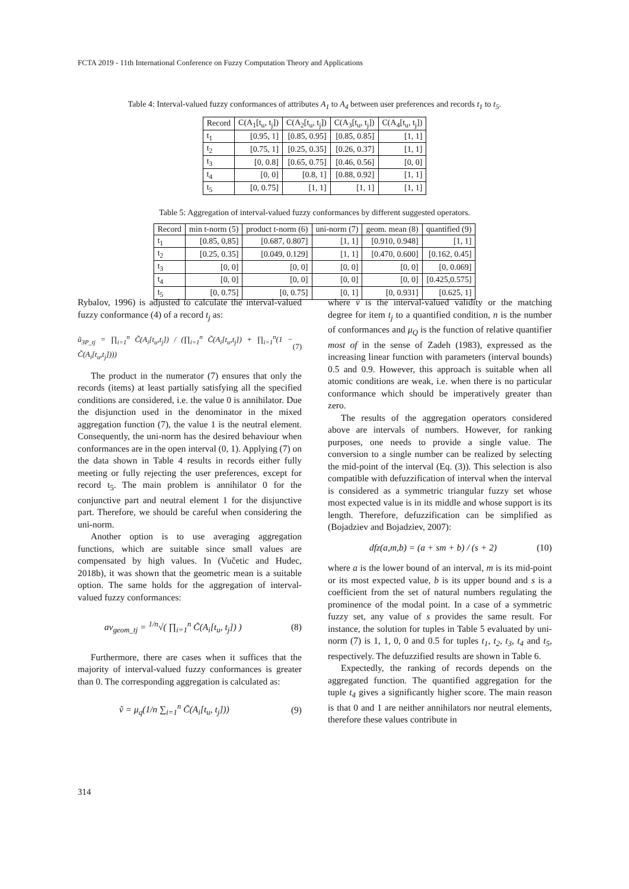FCTA 2019 - 11th International Conference on Fuzzy Computation Theory and Applications
Table 4: Interval-valued fuzzy conformances of attributes A<sub>1</sub> to A<sub>4</sub> between user preferences and records t<sub>1</sub> to t<sub>5</sub>.
| Record | C(A<sub>1</sub>[t<sub>u</sub>, t<sub>j</sub>]) | C(A<sub>2</sub>[t<sub>u</sub>, t<sub>j</sub>]) | C(A<sub>3</sub>[t<sub>u</sub>, t<sub>j</sub>]) | C(A<sub>4</sub>[t<sub>u</sub>, t<sub>j</sub>]) |
| --- | --- | --- | --- | --- |
| t<sub>1</sub> | [0.95, 1] | [0.85, 0.95] | [0.85, 0.85] | [1, 1] |
| t<sub>2</sub> | [0.75, 1] | [0.25, 0.35] | [0.26, 0.37] | [1, 1] |
| t<sub>3</sub> | [0, 0.8] | [0.65, 0.75] | [0.46, 0.56] | [0, 0] |
| t<sub>4</sub> | [0, 0] | [0.8, 1] | [0.88, 0.92] | [1, 1] |
| t<sub>5</sub> | [0, 0.75] | [1, 1] | [1, 1] | [1, 1] |
Table 5: Aggregation of interval-valued fuzzy conformances by different suggested operators.
| Record | min t-norm (5) | product t-norm (6) | uni-norm (7) | geom. mean (8) | quantified (9) |
| --- | --- | --- | --- | --- | --- |
| t<sub>1</sub> | [0.85, 0,85] | [0.687, 0.807] | [1, 1] | [0.910, 0.948] | [1, 1] |
| t<sub>2</sub> | [0.25, 0.35] | [0.049, 0.129] | [1, 1] | [0.470, 0.600] | [0.162, 0.45] |
| t<sub>3</sub> | [0, 0] | [0, 0] | [0, 0] | [0, 0] | [0, 0.069] |
| t<sub>4</sub> | [0, 0] | [0, 0] | [0, 0] | [0, 0] | [0.425,0.575] |
| t<sub>5</sub> | [0, 0.75] | [0, 0.75] | [0, 1] | [0, 0.931] | [0.625, 1] |
Rybalov, 1996) is adjusted to calculate the interval-valued fuzzy conformance (4) of a record t<sub>j</sub> as:
ũ<sub>3P_tj</sub> = ∏<sub>i=1</sub><sup>n</sup> C̃(A<sub>i</sub>[t<sub>u</sub>,t<sub>j</sub>]) / (∏<sub>i=1</sub><sup>n</sup> C̃(A<sub>i</sub>[t<sub>u</sub>,t<sub>j</sub>]) + ∏<sub>i=1</sub><sup>n</sup>(1 − C̃(A<sub>i</sub>[t<sub>u</sub>,t<sub>j</sub>]))) (7)
The product in the numerator (7) ensures that only the records (items) at least partially satisfying all the specified conditions are considered, i.e. the value 0 is annihilator. Due the disjunction used in the denominator in the mixed aggregation function (7), the value 1 is the neutral element. Consequently, the uni-norm has the desired behaviour when conformances are in the open interval (0, 1). Applying (7) on the data shown in Table 4 results in records either fully meeting or fully rejecting the user preferences, except for record t<sub>5</sub>. The main problem is annihilator 0 for the conjunctive part and neutral element 1 for the disjunctive part. Therefore, we should be careful when considering the uni-norm.
Another option is to use averaging aggregation functions, which are suitable since small values are compensated by high values. In (Vučetic and Hudec, 2018b), it was shown that the geometric mean is a suitable option. The same holds for the aggregation of interval-valued fuzzy conformances:
av<sub>geom_tj</sub> = <sup>1/n</sup>√( ∏<sub>i=1</sub><sup>n</sup> C̃(A<sub>i</sub>[t<sub>u</sub>, t<sub>j</sub>]) ) (8)
Furthermore, there are cases when it suffices that the majority of interval-valued fuzzy conformances is greater than 0. The corresponding aggregation is calculated as:
ṽ = μ<sub>q</sub>(1/n ∑<sub>i=1</sub><sup>n</sup> C̃(A<sub>i</sub>[t<sub>u</sub>, t<sub>j</sub>])) (9)
where ṽ is the interval-valued validity or the matching degree for item t<sub>j</sub> to a quantified condition, n is the number of conformances and μ<sub>Q</sub> is the function of relative quantifier most of in the sense of Zadeh (1983), expressed as the increasing linear function with parameters (interval bounds) 0.5 and 0.9. However, this approach is suitable when all atomic conditions are weak, i.e. when there is no particular conformance which should be imperatively greater than zero.
The results of the aggregation operators considered above are intervals of numbers. However, for ranking purposes, one needs to provide a single value. The conversion to a single number can be realized by selecting the mid-point of the interval (Eq. (3)). This selection is also compatible with defuzzification of interval when the interval is considered as a symmetric triangular fuzzy set whose most expected value is in its middle and whose support is its length. Therefore, defuzzification can be simplified as (Bojadziev and Bojadziev, 2007):
dfz(a,m,b) = (a + sm + b) / (s + 2) (10)
where a is the lower bound of an interval, m is its mid-point or its most expected value, b is its upper bound and s is a coefficient from the set of natural numbers regulating the prominence of the modal point. In a case of a symmetric fuzzy set, any value of s provides the same result. For instance, the solution for tuples in Table 5 evaluated by uni-norm (7) is 1, 1, 0, 0 and 0.5 for tuples t<sub>1</sub>, t<sub>2</sub>, t<sub>3</sub>, t<sub>4</sub> and t<sub>5</sub>, respectively. The defuzzified results are shown in Table 6.
Expectedly, the ranking of records depends on the aggregated function. The quantified aggregation for the tuple t<sub>4</sub> gives a significantly higher score. The main reason is that 0 and 1 are neither annihilators nor neutral elements, therefore these values contribute in
314